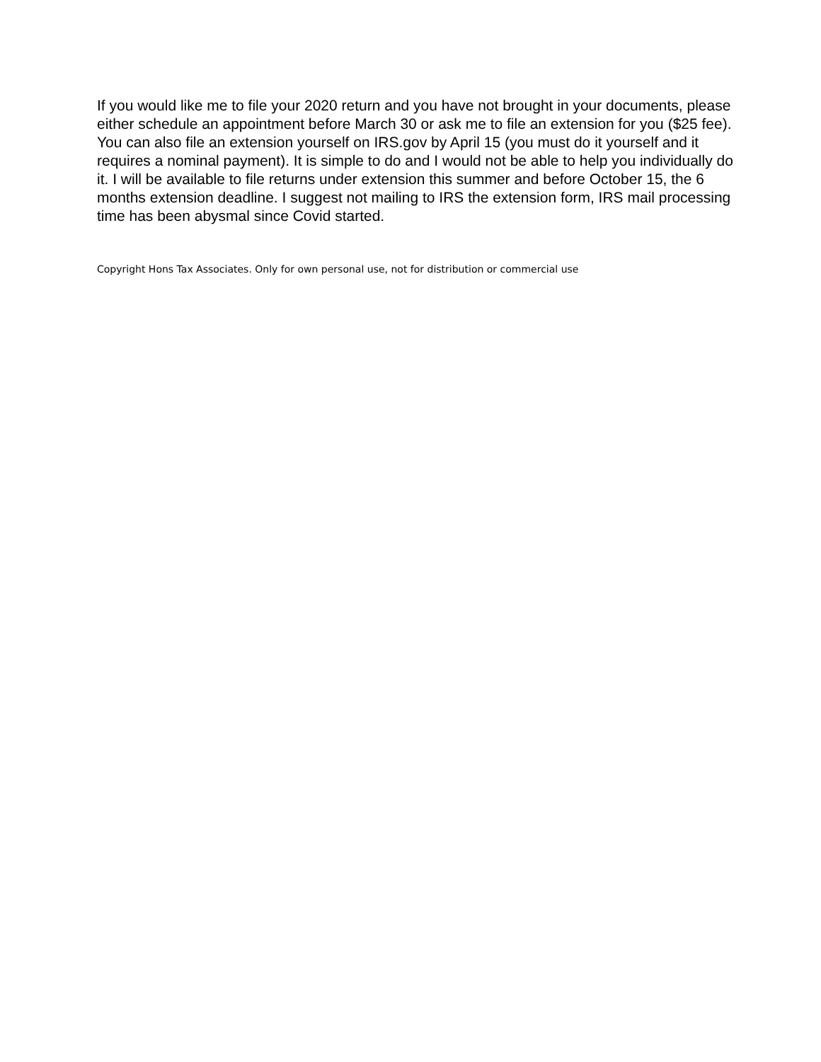If you would like me to file your 2020 return and you have not brought in your documents, please either schedule an appointment before March 30 or ask me to file an extension for you ($25 fee). You can also file an extension yourself on IRS.gov by April 15 (you must do it yourself and it requires a nominal payment). It is simple to do and I would not be able to help you individually do it. I will be available to file returns under extension this summer and before October 15, the 6 months extension deadline. I suggest not mailing to IRS the extension form, IRS mail processing time has been abysmal since Covid started.
Copyright Hons Tax Associates. Only for own personal use, not for distribution or commercial use